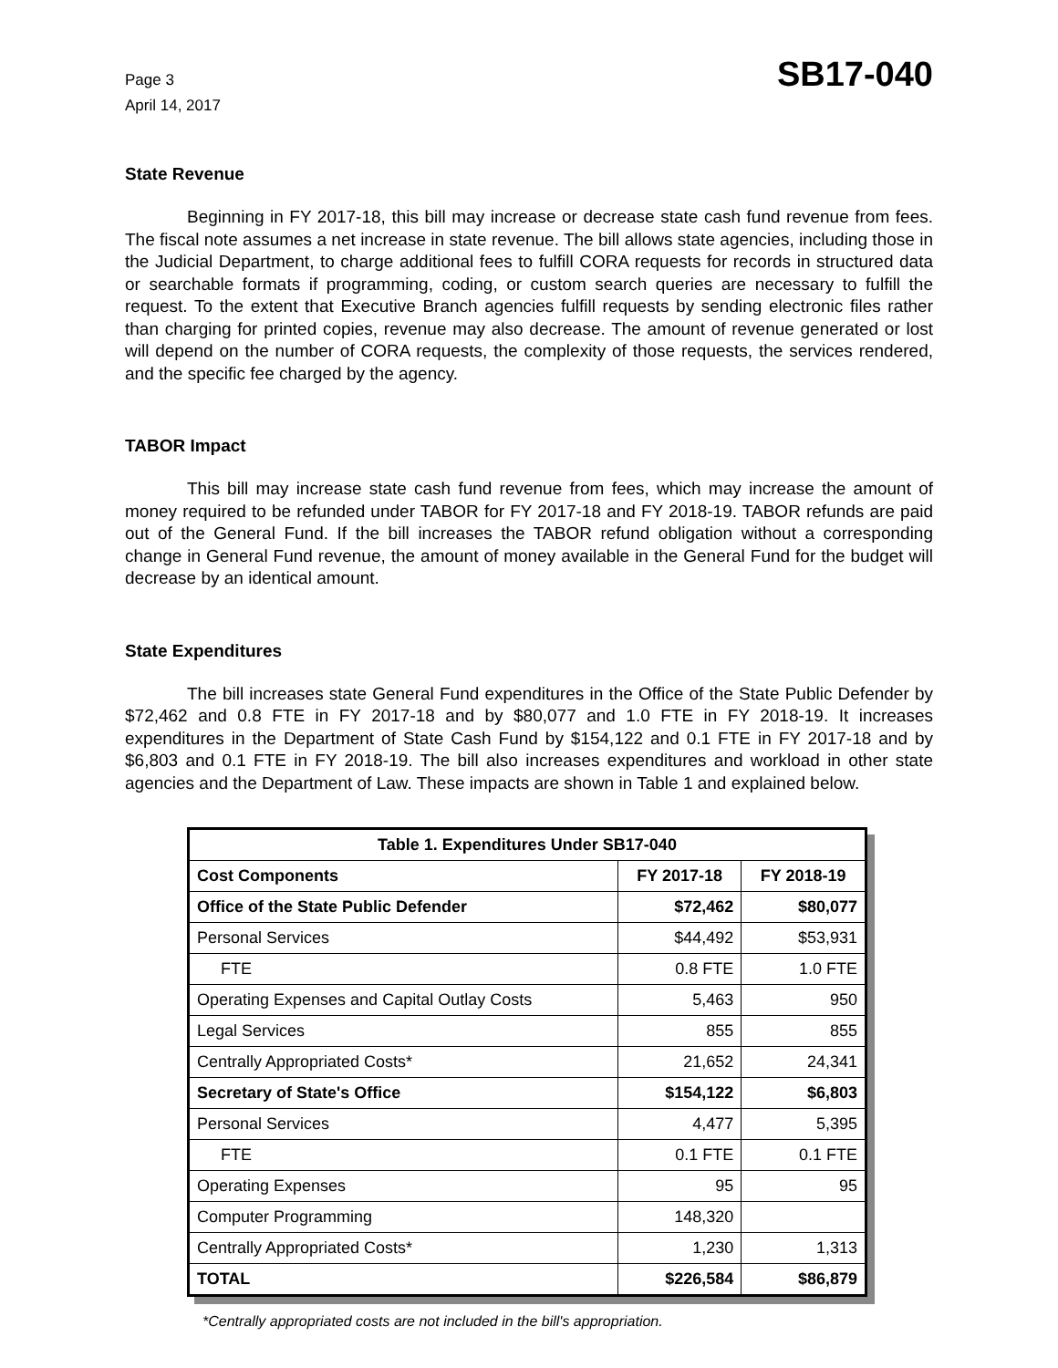Page 3
April 14, 2017
SB17-040
State Revenue
Beginning in FY 2017-18, this bill may increase or decrease state cash fund revenue from fees. The fiscal note assumes a net increase in state revenue. The bill allows state agencies, including those in the Judicial Department, to charge additional fees to fulfill CORA requests for records in structured data or searchable formats if programming, coding, or custom search queries are necessary to fulfill the request. To the extent that Executive Branch agencies fulfill requests by sending electronic files rather than charging for printed copies, revenue may also decrease. The amount of revenue generated or lost will depend on the number of CORA requests, the complexity of those requests, the services rendered, and the specific fee charged by the agency.
TABOR Impact
This bill may increase state cash fund revenue from fees, which may increase the amount of money required to be refunded under TABOR for FY 2017-18 and FY 2018-19. TABOR refunds are paid out of the General Fund. If the bill increases the TABOR refund obligation without a corresponding change in General Fund revenue, the amount of money available in the General Fund for the budget will decrease by an identical amount.
State Expenditures
The bill increases state General Fund expenditures in the Office of the State Public Defender by $72,462 and 0.8 FTE in FY 2017-18 and by $80,077 and 1.0 FTE in FY 2018-19. It increases expenditures in the Department of State Cash Fund by $154,122 and 0.1 FTE in FY 2017-18 and by $6,803 and 0.1 FTE in FY 2018-19. The bill also increases expenditures and workload in other state agencies and the Department of Law. These impacts are shown in Table 1 and explained below.
| Table 1. Expenditures Under SB17-040 | | |
| --- | --- | --- |
| Cost Components | FY 2017-18 | FY 2018-19 |
| Office of the State Public Defender | $72,462 | $80,077 |
| Personal Services | $44,492 | $53,931 |
| FTE | 0.8 FTE | 1.0 FTE |
| Operating Expenses and Capital Outlay Costs | 5,463 | 950 |
| Legal Services | 855 | 855 |
| Centrally Appropriated Costs* | 21,652 | 24,341 |
| Secretary of State's Office | $154,122 | $6,803 |
| Personal Services | 4,477 | 5,395 |
| FTE | 0.1 FTE | 0.1 FTE |
| Operating Expenses | 95 | 95 |
| Computer Programming | 148,320 | |
| Centrally Appropriated Costs* | 1,230 | 1,313 |
| TOTAL | $226,584 | $86,879 |
*Centrally appropriated costs are not included in the bill's appropriation.